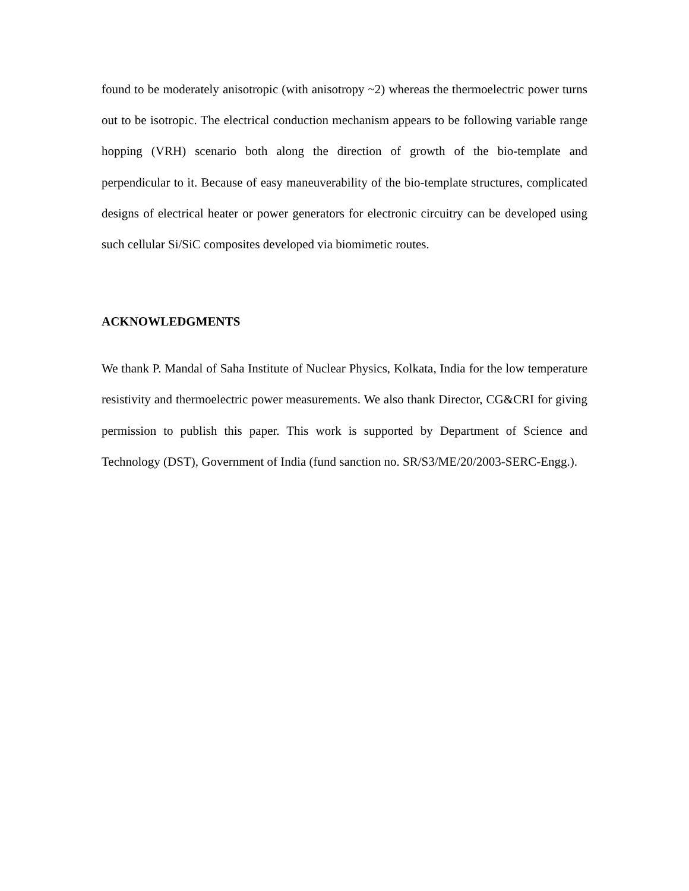found to be moderately anisotropic (with anisotropy ~2) whereas the thermoelectric power turns out to be isotropic. The electrical conduction mechanism appears to be following variable range hopping (VRH) scenario both along the direction of growth of the bio-template and perpendicular to it. Because of easy maneuverability of the bio-template structures, complicated designs of electrical heater or power generators for electronic circuitry can be developed using such cellular Si/SiC composites developed via biomimetic routes.
ACKNOWLEDGMENTS
We thank P. Mandal of Saha Institute of Nuclear Physics, Kolkata, India for the low temperature resistivity and thermoelectric power measurements. We also thank Director, CG&CRI for giving permission to publish this paper. This work is supported by Department of Science and Technology (DST), Government of India (fund sanction no. SR/S3/ME/20/2003-SERC-Engg.).